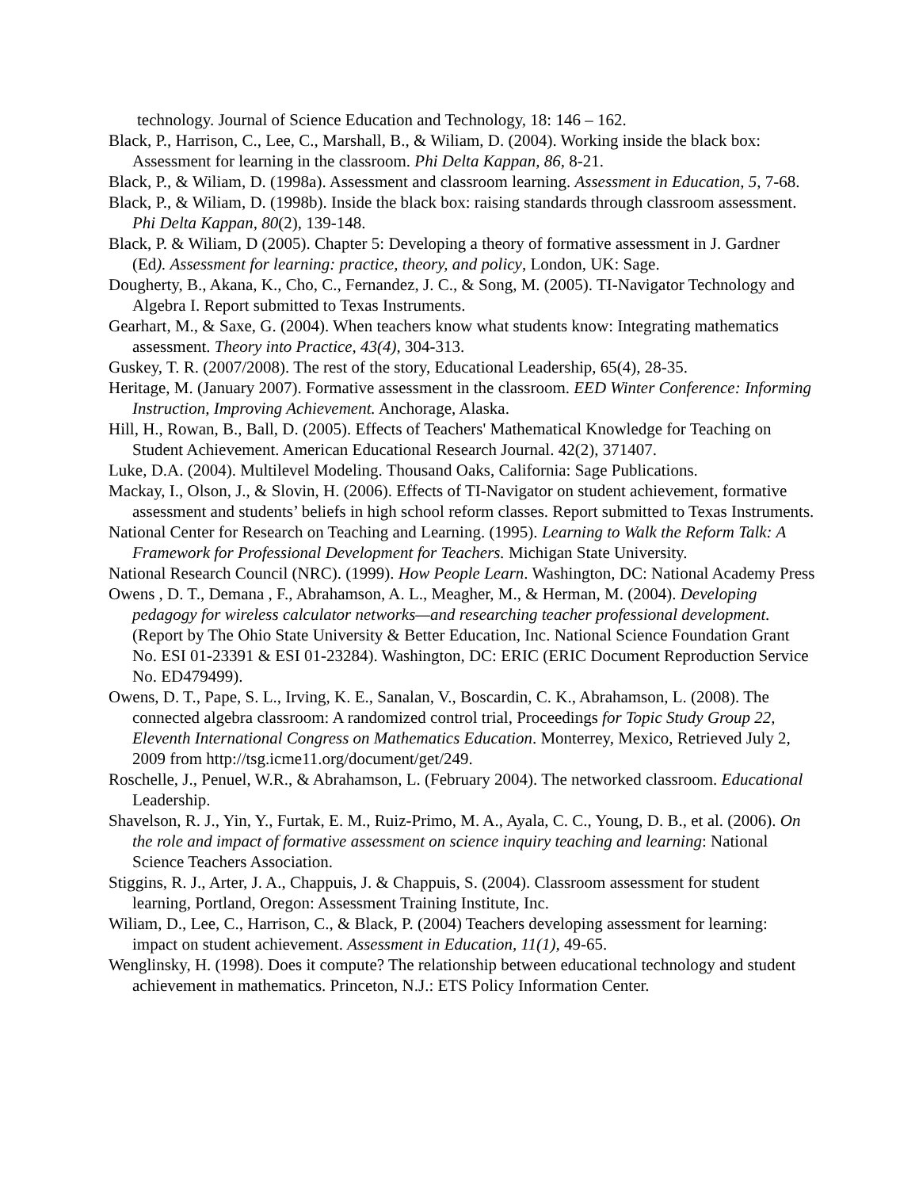technology. Journal of Science Education and Technology, 18: 146 – 162.
Black, P., Harrison, C., Lee, C., Marshall, B., & Wiliam, D. (2004). Working inside the black box: Assessment for learning in the classroom. Phi Delta Kappan, 86, 8-21.
Black, P., & Wiliam, D. (1998a). Assessment and classroom learning. Assessment in Education, 5, 7-68.
Black, P., & Wiliam, D. (1998b). Inside the black box: raising standards through classroom assessment. Phi Delta Kappan, 80(2), 139-148.
Black, P. & Wiliam, D (2005). Chapter 5: Developing a theory of formative assessment in J. Gardner (Ed). Assessment for learning: practice, theory, and policy, London, UK: Sage.
Dougherty, B., Akana, K., Cho, C., Fernandez, J. C., & Song, M. (2005). TI-Navigator Technology and Algebra I. Report submitted to Texas Instruments.
Gearhart, M., & Saxe, G. (2004). When teachers know what students know: Integrating mathematics assessment. Theory into Practice, 43(4), 304-313.
Guskey, T. R. (2007/2008). The rest of the story, Educational Leadership, 65(4), 28-35.
Heritage, M. (January 2007). Formative assessment in the classroom. EED Winter Conference: Informing Instruction, Improving Achievement. Anchorage, Alaska.
Hill, H., Rowan, B., Ball, D. (2005). Effects of Teachers' Mathematical Knowledge for Teaching on Student Achievement. American Educational Research Journal. 42(2), 371407.
Luke, D.A. (2004). Multilevel Modeling. Thousand Oaks, California: Sage Publications.
Mackay, I., Olson, J., & Slovin, H. (2006). Effects of TI-Navigator on student achievement, formative assessment and students’ beliefs in high school reform classes. Report submitted to Texas Instruments.
National Center for Research on Teaching and Learning. (1995). Learning to Walk the Reform Talk: A Framework for Professional Development for Teachers. Michigan State University.
National Research Council (NRC). (1999). How People Learn. Washington, DC: National Academy Press
Owens , D. T., Demana , F., Abrahamson, A. L., Meagher, M., & Herman, M. (2004). Developing pedagogy for wireless calculator networks—and researching teacher professional development. (Report by The Ohio State University & Better Education, Inc. National Science Foundation Grant No. ESI 01-23391 & ESI 01-23284). Washington, DC: ERIC (ERIC Document Reproduction Service No. ED479499).
Owens, D. T., Pape, S. L., Irving, K. E., Sanalan, V., Boscardin, C. K., Abrahamson, L. (2008). The connected algebra classroom: A randomized control trial, Proceedings for Topic Study Group 22, Eleventh International Congress on Mathematics Education. Monterrey, Mexico, Retrieved July 2, 2009 from http://tsg.icme11.org/document/get/249.
Roschelle, J., Penuel, W.R., & Abrahamson, L. (February 2004). The networked classroom. Educational Leadership.
Shavelson, R. J., Yin, Y., Furtak, E. M., Ruiz-Primo, M. A., Ayala, C. C., Young, D. B., et al. (2006). On the role and impact of formative assessment on science inquiry teaching and learning: National Science Teachers Association.
Stiggins, R. J., Arter, J. A., Chappuis, J. & Chappuis, S. (2004). Classroom assessment for student learning, Portland, Oregon: Assessment Training Institute, Inc.
Wiliam, D., Lee, C., Harrison, C., & Black, P. (2004) Teachers developing assessment for learning: impact on student achievement. Assessment in Education, 11(1), 49-65.
Wenglinsky, H. (1998). Does it compute? The relationship between educational technology and student achievement in mathematics. Princeton, N.J.: ETS Policy Information Center.